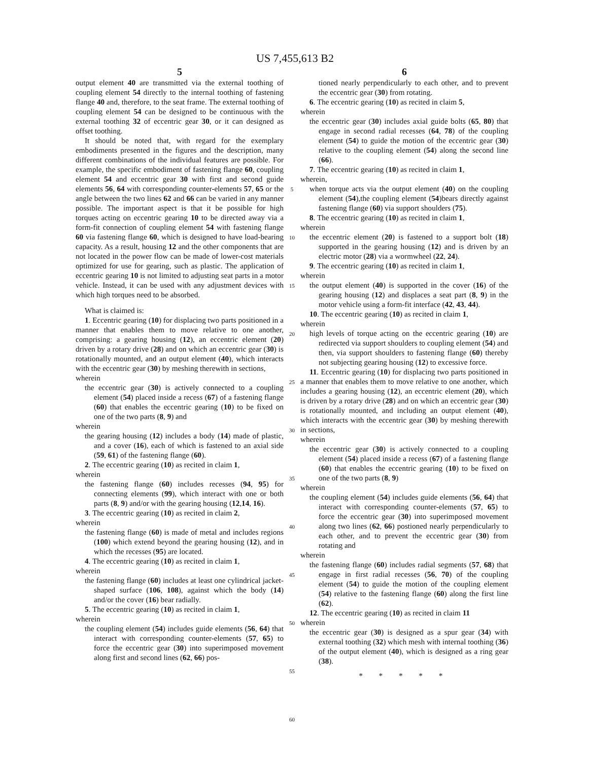US 7,455,613 B2
5
output element 40 are transmitted via the external toothing of coupling element 54 directly to the internal toothing of fastening flange 40 and, therefore, to the seat frame. The external toothing of coupling element 54 can be designed to be continuous with the external toothing 32 of eccentric gear 30, or it can designed as offset toothing.
It should be noted that, with regard for the exemplary embodiments presented in the figures and the description, many different combinations of the individual features are possible. For example, the specific embodiment of fastening flange 60, coupling element 54 and eccentric gear 30 with first and second guide elements 56, 64 with corresponding counter-elements 57, 65 or the angle between the two lines 62 and 66 can be varied in any manner possible. The important aspect is that it be possible for high torques acting on eccentric gearing 10 to be directed away via a form-fit connection of coupling element 54 with fastening flange 60 via fastening flange 60, which is designed to have load-bearing capacity. As a result, housing 12 and the other components that are not located in the power flow can be made of lower-cost materials optimized for use for gearing, such as plastic. The application of eccentric gearing 10 is not limited to adjusting seat parts in a motor vehicle. Instead, it can be used with any adjustment devices with which high torques need to be absorbed.
What is claimed is:
1. Eccentric gearing (10) for displacing two parts positioned in a manner that enables them to move relative to one another, comprising: a gearing housing (12), an eccentric element (20) driven by a rotary drive (28) and on which an eccentric gear (30) is rotationally mounted, and an output element (40), which interacts with the eccentric gear (30) by meshing therewith in sections,
wherein
the eccentric gear (30) is actively connected to a coupling element (54) placed inside a recess (67) of a fastening flange (60) that enables the eccentric gearing (10) to be fixed on one of the two parts (8, 9) and
wherein
the gearing housing (12) includes a body (14) made of plastic, and a cover (16), each of which is fastened to an axial side (59, 61) of the fastening flange (60).
2. The eccentric gearing (10) as recited in claim 1,
wherein
the fastening flange (60) includes recesses (94, 95) for connecting elements (99), which interact with one or both parts (8, 9) and/or with the gearing housing (12,14, 16).
3. The eccentric gearing (10) as recited in claim 2,
wherein
the fastening flange (60) is made of metal and includes regions (100) which extend beyond the gearing housing (12), and in which the recesses (95) are located.
4. The eccentric gearing (10) as recited in claim 1,
wherein
the fastening flange (60) includes at least one cylindrical jacket-shaped surface (106, 108), against which the body (14) and/or the cover (16) bear radially.
5. The eccentric gearing (10) as recited in claim 1,
wherein
the coupling element (54) includes guide elements (56, 64) that interact with corresponding counter-elements (57, 65) to force the eccentric gear (30) into superimposed movement along first and second lines (62, 66) pos-
5
10
15
20
25
30
35
40
45
50
55
60
6
tioned nearly perpendicularly to each other, and to prevent the eccentric gear (30) from rotating.
6. The eccentric gearing (10) as recited in claim 5,
wherein
the eccentric gear (30) includes axial guide bolts (65, 80) that engage in second radial recesses (64, 78) of the coupling element (54) to guide the motion of the eccentric gear (30) relative to the coupling element (54) along the second line (66).
7. The eccentric gearing (10) as recited in claim 1,
wherein,
when torque acts via the output element (40) on the coupling element (54),the coupling element (54)bears directly against fastening flange (60) via support shoulders (75).
8. The eccentric gearing (10) as recited in claim 1,
wherein
the eccentric element (20) is fastened to a support bolt (18) supported in the gearing housing (12) and is driven by an electric motor (28) via a wormwheel (22, 24).
9. The eccentric gearing (10) as recited in claim 1,
wherein
the output element (40) is supported in the cover (16) of the gearing housing (12) and displaces a seat part (8, 9) in the motor vehicle using a form-fit interface (42, 43, 44).
10. The eccentric gearing (10) as recited in claim 1,
wherein
high levels of torque acting on the eccentric gearing (10) are redirected via support shoulders to coupling element (54) and then, via support shoulders to fastening flange (60) thereby not subjecting gearing housing (12) to excessive force.
11. Eccentric gearing (10) for displacing two parts positioned in a manner that enables them to move relative to one another, which includes a gearing housing (12), an eccentric element (20), which is driven by a rotary drive (28) and on which an eccentric gear (30) is rotationally mounted, and including an output element (40), which interacts with the eccentric gear (30) by meshing therewith in sections,
wherein
the eccentric gear (30) is actively connected to a coupling element (54) placed inside a recess (67) of a fastening flange (60) that enables the eccentric gearing (10) to be fixed on one of the two parts (8, 9)
wherein
the coupling element (54) includes guide elements (56, 64) that interact with corresponding counter-elements (57, 65) to force the eccentric gear (30) into superimposed movement along two lines (62, 66) postioned nearly perpendicularly to each other, and to prevent the eccentric gear (30) from rotating and
wherein
the fastening flange (60) includes radial segments (57, 68) that engage in first radial recesses (56, 70) of the coupling element (54) to guide the motion of the coupling element (54) relative to the fastening flange (60) along the first line (62).
12. The eccentric gearing (10) as recited in claim 11
wherein
the eccentric gear (30) is designed as a spur gear (34) with external toothing (32) which mesh with internal toothing (36) of the output element (40), which is designed as a ring gear (38).
* * * * *